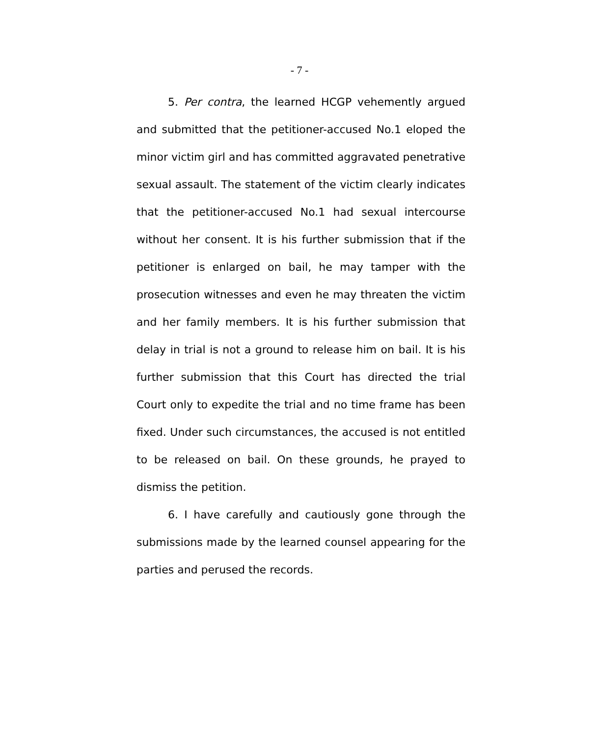- 7 -
5. Per contra, the learned HCGP vehemently argued and submitted that the petitioner-accused No.1 eloped the minor victim girl and has committed aggravated penetrative sexual assault. The statement of the victim clearly indicates that the petitioner-accused No.1 had sexual intercourse without her consent. It is his further submission that if the petitioner is enlarged on bail, he may tamper with the prosecution witnesses and even he may threaten the victim and her family members. It is his further submission that delay in trial is not a ground to release him on bail. It is his further submission that this Court has directed the trial Court only to expedite the trial and no time frame has been fixed. Under such circumstances, the accused is not entitled to be released on bail. On these grounds, he prayed to dismiss the petition.
6. I have carefully and cautiously gone through the submissions made by the learned counsel appearing for the parties and perused the records.